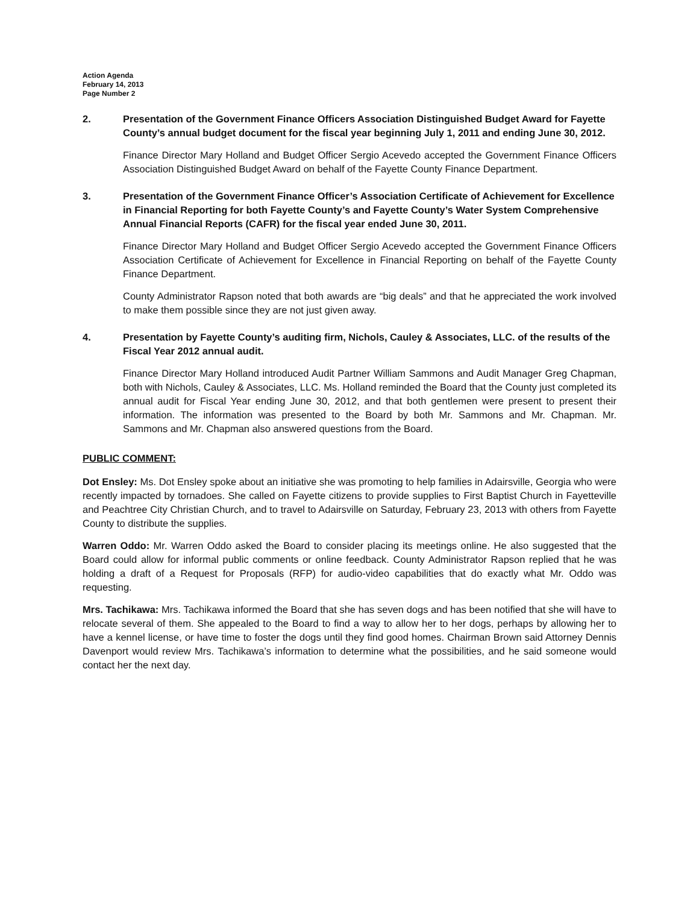Action Agenda
February 14, 2013
Page Number 2
2. Presentation of the Government Finance Officers Association Distinguished Budget Award for Fayette County’s annual budget document for the fiscal year beginning July 1, 2011 and ending June 30, 2012.
Finance Director Mary Holland and Budget Officer Sergio Acevedo accepted the Government Finance Officers Association Distinguished Budget Award on behalf of the Fayette County Finance Department.
3. Presentation of the Government Finance Officer’s Association Certificate of Achievement for Excellence in Financial Reporting for both Fayette County’s and Fayette County’s Water System Comprehensive Annual Financial Reports (CAFR) for the fiscal year ended June 30, 2011.
Finance Director Mary Holland and Budget Officer Sergio Acevedo accepted the Government Finance Officers Association Certificate of Achievement for Excellence in Financial Reporting on behalf of the Fayette County Finance Department.
County Administrator Rapson noted that both awards are “big deals” and that he appreciated the work involved to make them possible since they are not just given away.
4. Presentation by Fayette County’s auditing firm, Nichols, Cauley & Associates, LLC. of the results of the Fiscal Year 2012 annual audit.
Finance Director Mary Holland introduced Audit Partner William Sammons and Audit Manager Greg Chapman, both with Nichols, Cauley & Associates, LLC. Ms. Holland reminded the Board that the County just completed its annual audit for Fiscal Year ending June 30, 2012, and that both gentlemen were present to present their information. The information was presented to the Board by both Mr. Sammons and Mr. Chapman. Mr. Sammons and Mr. Chapman also answered questions from the Board.
PUBLIC COMMENT:
Dot Ensley: Ms. Dot Ensley spoke about an initiative she was promoting to help families in Adairsville, Georgia who were recently impacted by tornadoes. She called on Fayette citizens to provide supplies to First Baptist Church in Fayetteville and Peachtree City Christian Church, and to travel to Adairsville on Saturday, February 23, 2013 with others from Fayette County to distribute the supplies.
Warren Oddo: Mr. Warren Oddo asked the Board to consider placing its meetings online. He also suggested that the Board could allow for informal public comments or online feedback. County Administrator Rapson replied that he was holding a draft of a Request for Proposals (RFP) for audio-video capabilities that do exactly what Mr. Oddo was requesting.
Mrs. Tachikawa: Mrs. Tachikawa informed the Board that she has seven dogs and has been notified that she will have to relocate several of them. She appealed to the Board to find a way to allow her to her dogs, perhaps by allowing her to have a kennel license, or have time to foster the dogs until they find good homes. Chairman Brown said Attorney Dennis Davenport would review Mrs. Tachikawa’s information to determine what the possibilities, and he said someone would contact her the next day.